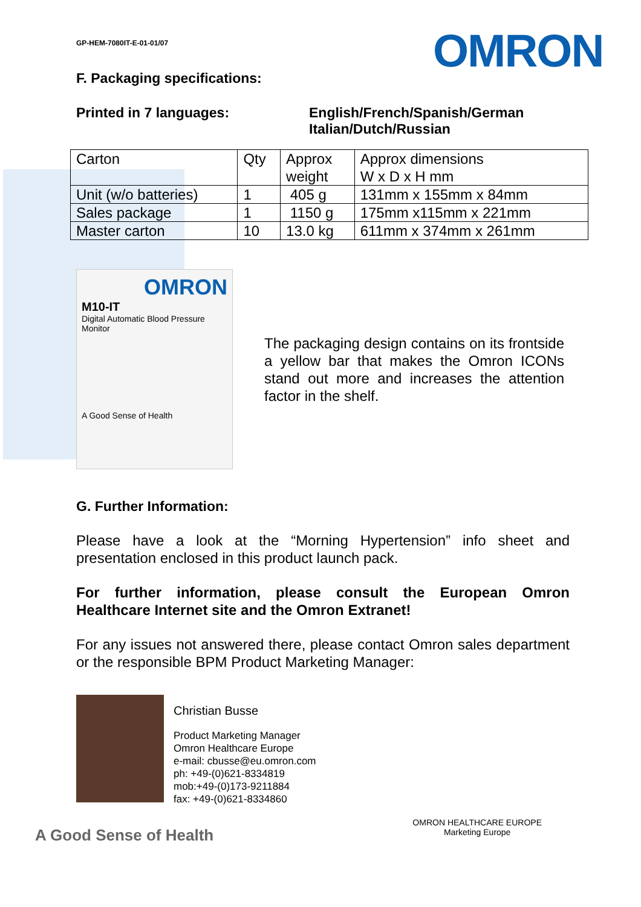OMRON
GP-HEM-7080IT-E-01-01/07
F. Packaging specifications:
Printed in 7 languages: English/French/Spanish/German
Italian/Dutch/Russian
| Carton | Qty | Approx weight | Approx dimensions W x D x H mm |
| Unit (w/o batteries) | 1 | 405 g | 131mm x 155mm x 84mm |
| Sales package | 1 | 1150 g | 175mm x115mm x 221mm |
| Master carton | 10 | 13.0 kg | 611mm x 374mm x 261mm |
OMRON
M10-IT
Digital Automatic Blood Pressure Monitor
A Good Sense of Health
The packaging design contains on its frontside a yellow bar that makes the Omron ICONs stand out more and increases the attention factor in the shelf.
G. Further Information:
Please have a look at the “Morning Hypertension” info sheet and presentation enclosed in this product launch pack.
For further information, please consult the European Omron Healthcare Internet site and the Omron Extranet!
For any issues not answered there, please contact Omron sales department or the responsible BPM Product Marketing Manager:
Christian Busse
Product Marketing Manager
Omron Healthcare Europe
e-mail: cbusse@eu.omron.com
ph: +49-(0)621-8334819
mob:+49-(0)173-9211884
fax: +49-(0)621-8334860
A Good Sense of Health
OMRON HEALTHCARE EUROPE
Marketing Europe